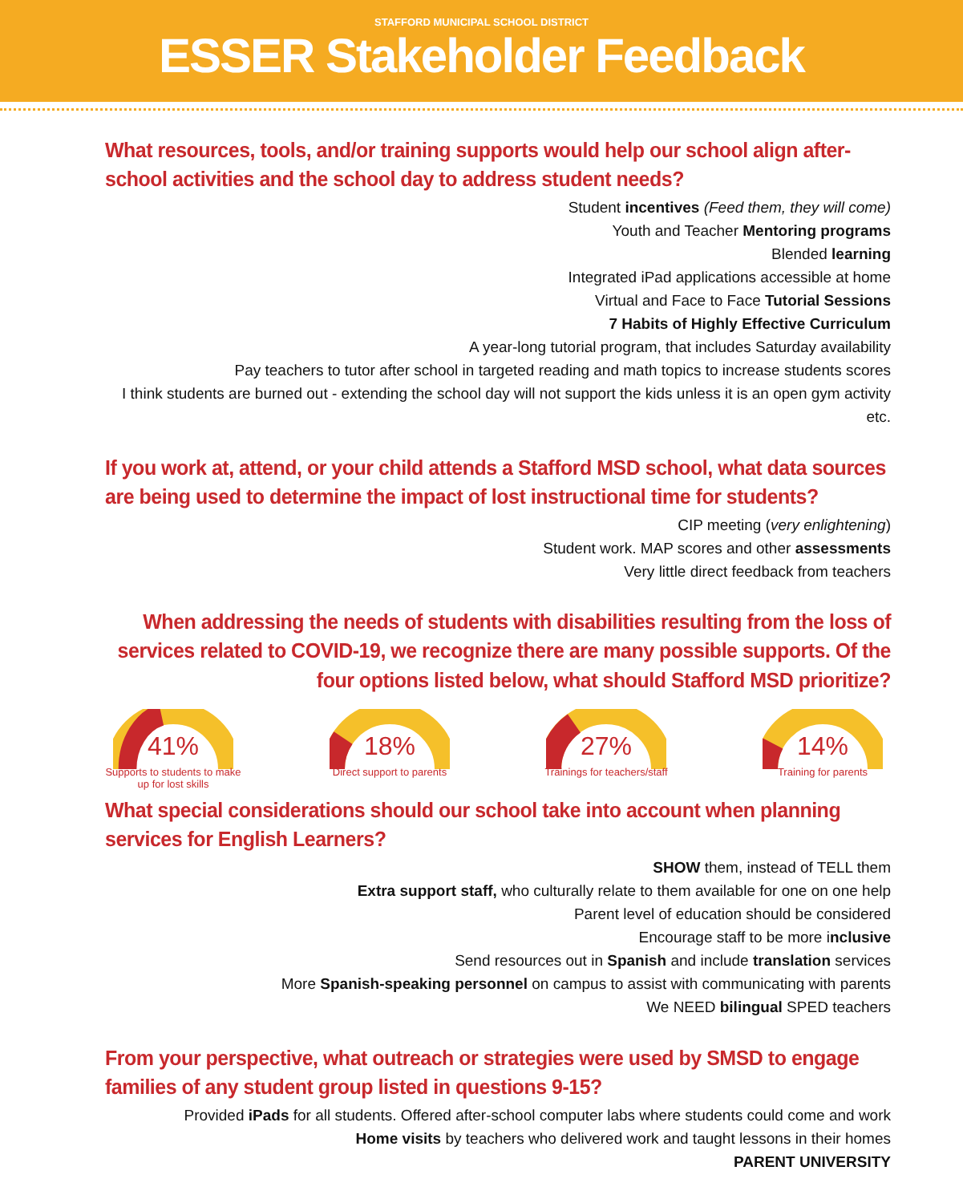STAFFORD MUNICIPAL SCHOOL DISTRICT
ESSER Stakeholder Feedback
What resources, tools, and/or training supports would help our school align after-school activities and the school day to address student needs?
Student incentives (Feed them, they will come)
Youth and Teacher Mentoring programs
Blended learning
Integrated iPad applications accessible at home
Virtual and Face to Face Tutorial Sessions
7 Habits of Highly Effective Curriculum
A year-long tutorial program, that includes Saturday availability
Pay teachers to tutor after school in targeted reading and math topics to increase students scores
I think students are burned out - extending the school day will not support the kids unless it is an open gym activity etc.
If you work at, attend, or your child attends a Stafford MSD school, what data sources are being used to determine the impact of lost instructional time for students?
CIP meeting (very enlightening)
Student work. MAP scores and other assessments
Very little direct feedback from teachers
When addressing the needs of students with disabilities resulting from the loss of services related to COVID-19, we recognize there are many possible supports. Of the four options listed below, what should Stafford MSD prioritize?
41%
Supports to students to make up for lost skills
18%
Direct support to parents
27%
Trainings for teachers/staff
14%
Training for parents
What special considerations should our school take into account when planning services for English Learners?
SHOW them, instead of TELL them
Extra support staff, who culturally relate to them available for one on one help
Parent level of education should be considered
Encourage staff to be more inclusive
Send resources out in Spanish and include translation services
More Spanish-speaking personnel on campus to assist with communicating with parents
We NEED bilingual SPED teachers
From your perspective, what outreach or strategies were used by SMSD to engage families of any student group listed in questions 9-15?
Provided iPads for all students. Offered after-school computer labs where students could come and work
Home visits by teachers who delivered work and taught lessons in their homes
PARENT UNIVERSITY